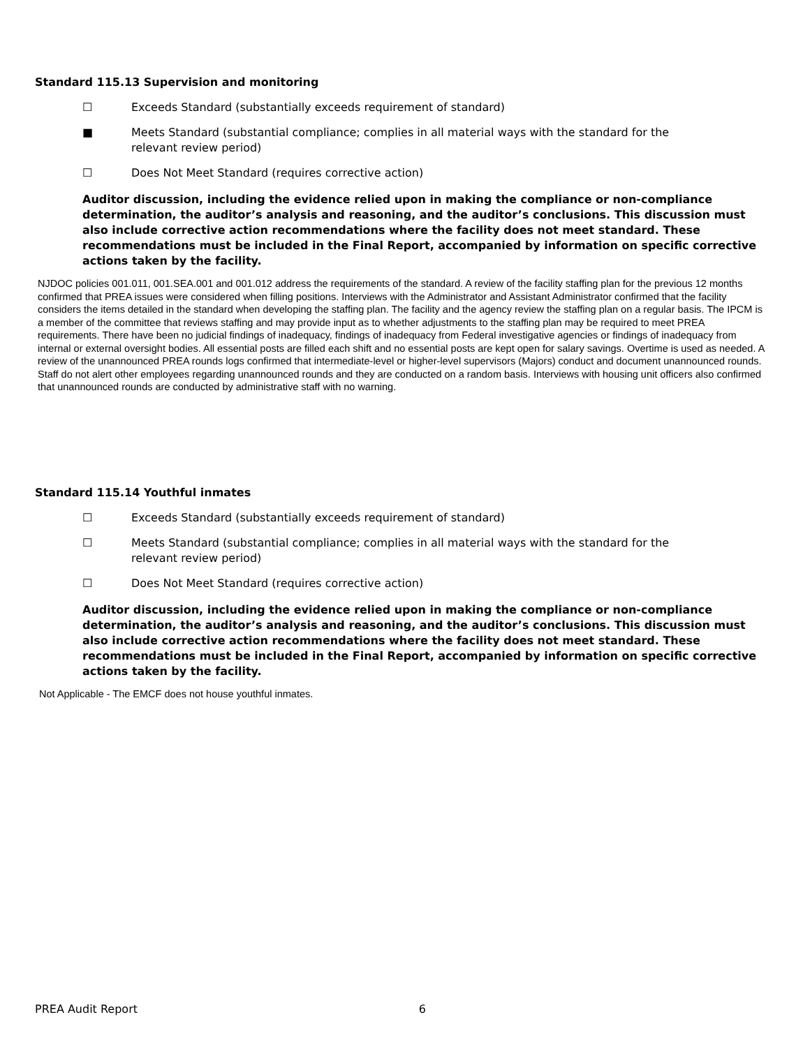Standard 115.13 Supervision and monitoring
☐ Exceeds Standard (substantially exceeds requirement of standard)
■ Meets Standard (substantial compliance; complies in all material ways with the standard for the relevant review period)
☐ Does Not Meet Standard (requires corrective action)
Auditor discussion, including the evidence relied upon in making the compliance or non-compliance determination, the auditor’s analysis and reasoning, and the auditor’s conclusions. This discussion must also include corrective action recommendations where the facility does not meet standard. These recommendations must be included in the Final Report, accompanied by information on specific corrective actions taken by the facility.
NJDOC policies 001.011, 001.SEA.001 and 001.012 address the requirements of the standard. A review of the facility staffing plan for the previous 12 months confirmed that PREA issues were considered when filling positions. Interviews with the Administrator and Assistant Administrator confirmed that the facility considers the items detailed in the standard when developing the staffing plan. The facility and the agency review the staffing plan on a regular basis. The IPCM is a member of the committee that reviews staffing and may provide input as to whether adjustments to the staffing plan may be required to meet PREA requirements. There have been no judicial findings of inadequacy, findings of inadequacy from Federal investigative agencies or findings of inadequacy from internal or external oversight bodies. All essential posts are filled each shift and no essential posts are kept open for salary savings. Overtime is used as needed. A review of the unannounced PREA rounds logs confirmed that intermediate-level or higher-level supervisors (Majors) conduct and document unannounced rounds. Staff do not alert other employees regarding unannounced rounds and they are conducted on a random basis. Interviews with housing unit officers also confirmed that unannounced rounds are conducted by administrative staff with no warning.
Standard 115.14 Youthful inmates
☐ Exceeds Standard (substantially exceeds requirement of standard)
☐ Meets Standard (substantial compliance; complies in all material ways with the standard for the relevant review period)
☐ Does Not Meet Standard (requires corrective action)
Auditor discussion, including the evidence relied upon in making the compliance or non-compliance determination, the auditor’s analysis and reasoning, and the auditor’s conclusions. This discussion must also include corrective action recommendations where the facility does not meet standard. These recommendations must be included in the Final Report, accompanied by information on specific corrective actions taken by the facility.
Not Applicable - The EMCF does not house youthful inmates.
PREA Audit Report 6